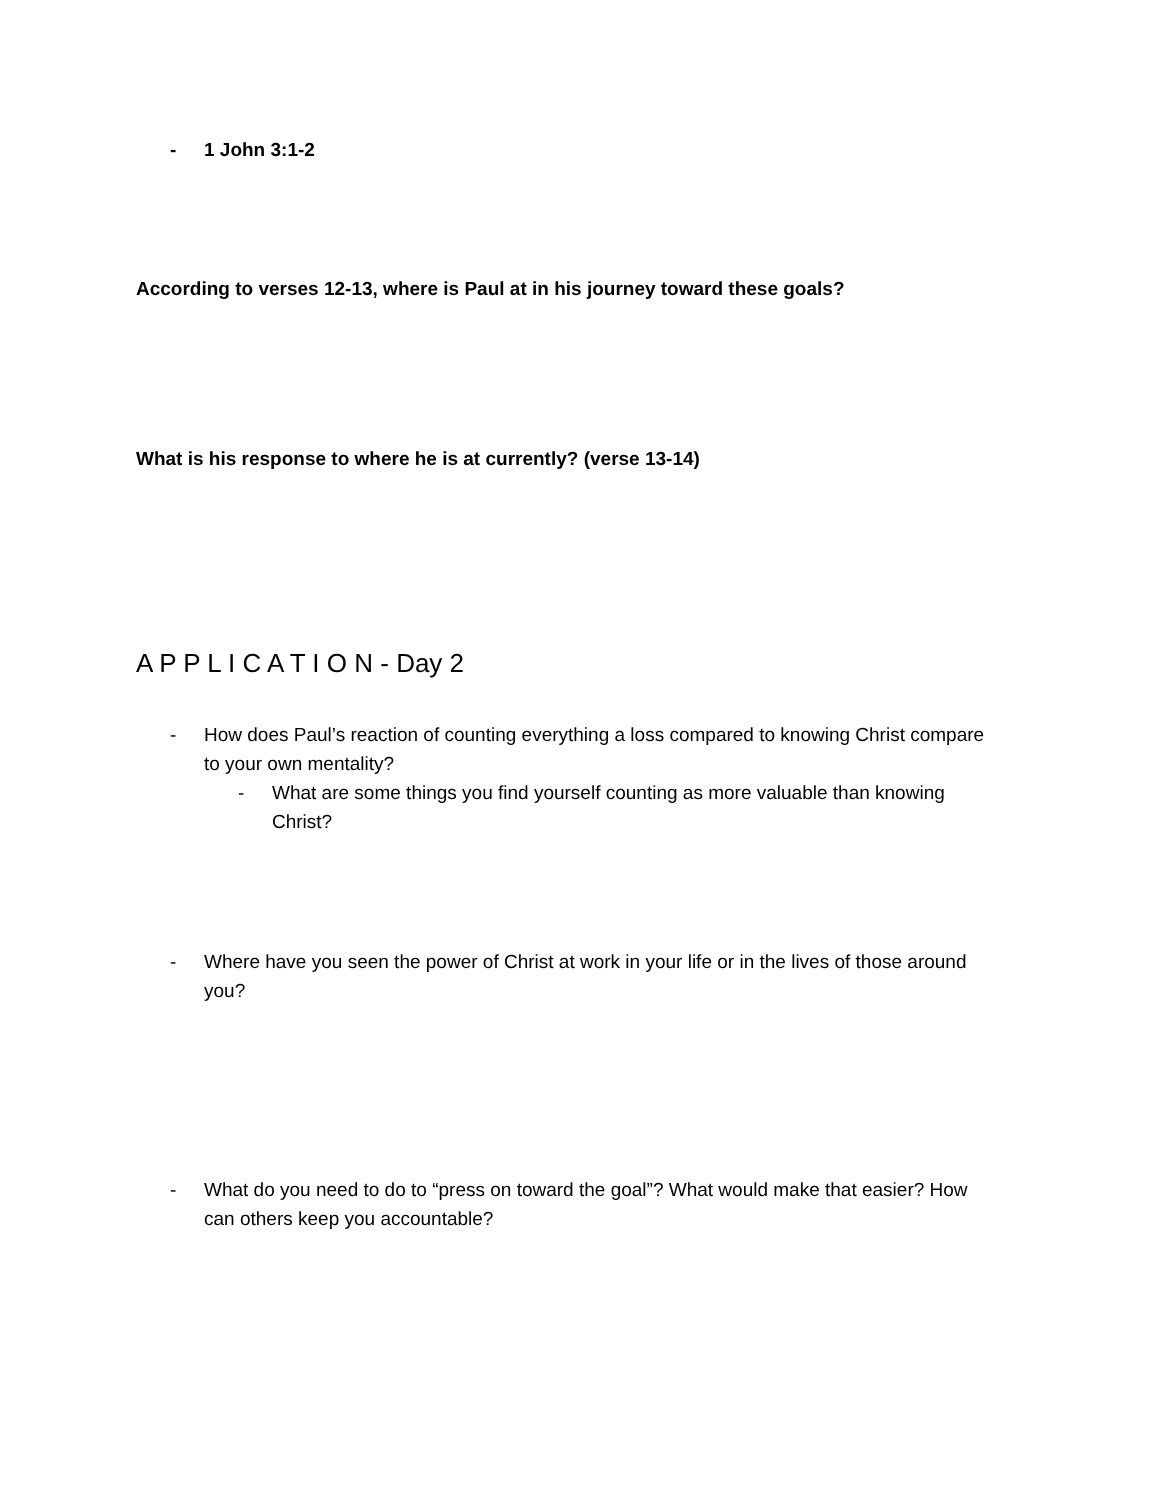- 1 John 3:1-2
According to verses 12-13, where is Paul at in his journey toward these goals?
What is his response to where he is at currently? (verse 13-14)
A P P L I C A T I O N - Day 2
- How does Paul’s reaction of counting everything a loss compared to knowing Christ compare to your own mentality?
- What are some things you find yourself counting as more valuable than knowing Christ?
- Where have you seen the power of Christ at work in your life or in the lives of those around you?
- What do you need to do to “press on toward the goal”? What would make that easier? How can others keep you accountable?